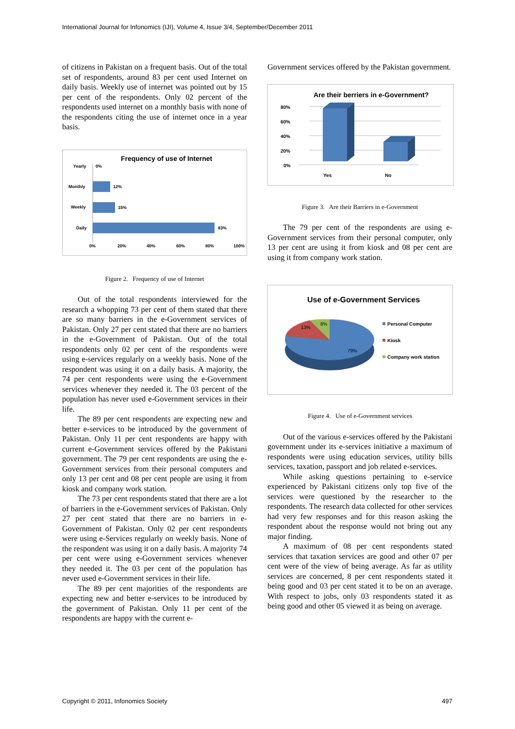International Journal for Infonomics (IJI), Volume 4, Issue 3/4, September/December 2011
of citizens in Pakistan on a frequent basis. Out of the total set of respondents, around 83 per cent used Internet on daily basis. Weekly use of internet was pointed out by 15 per cent of the respondents. Only 02 percent of the respondents used internet on a monthly basis with none of the respondents citing the use of internet once in a year basis.
Frequency of use of Internet
Yearly
0%
Monthly
12%
Weekly
15%
Daily
83%
0%
20%
40%
60%
80%
100%
Figure 2. Frequency of use of Internet
Out of the total respondents interviewed for the research a whopping 73 per cent of them stated that there are so many barriers in the e-Government services of Pakistan. Only 27 per cent stated that there are no barriers in the e-Government of Pakistan. Out of the total respondents only 02 per cent of the respondents were using e-services regularly on a weekly basis. None of the respondent was using it on a daily basis. A majority, the 74 per cent respondents were using the e-Government services whenever they needed it. The 03 percent of the population has never used e-Government services in their life.
The 89 per cent respondents are expecting new and better e-services to be introduced by the government of Pakistan. Only 11 per cent respondents are happy with current e-Government services offered by the Pakistani government. The 79 per cent respondents are using the e-Government services from their personal computers and only 13 per cent and 08 per cent people are using it from kiosk and company work station.
The 73 per cent respondents stated that there are a lot of barriers in the e-Government services of Pakistan. Only 27 per cent stated that there are no barriers in e-Government of Pakistan. Only 02 per cent respondents were using e-Services regularly on weekly basis. None of the respondent was using it on a daily basis. A majority 74 per cent were using e-Government services whenever they needed it. The 03 per cent of the population has never used e-Government services in their life.
The 89 per cent majorities of the respondents are expecting new and better e-services to be introduced by the government of Pakistan. Only 11 per cent of the respondents are happy with the current e-
Government services offered by the Pakistan government.
Are their berriers in e-Government?
80%
60%
40%
20%
0%
Yes
No
Figure 3. Are their Barriers in e-Government
The 79 per cent of the respondents are using e-Government services from their personal computer, only 13 per cent are using it from kiosk and 08 per cent are using it from company work station.
Use of e-Government Services
13%
8%
79%
Personal Computer
Kiosk
Company work station
Figure 4. Use of e-Government services
Out of the various e-services offered by the Pakistani government under its e-services initiative a maximum of respondents were using education services, utility bills services, taxation, passport and job related e-services.
While asking questions pertaining to e-service experienced by Pakistani citizens only top five of the services were questioned by the researcher to the respondents. The research data collected for other services had very few responses and for this reason asking the respondent about the response would not bring out any major finding.
A maximum of 08 per cent respondents stated services that taxation services are good and other 07 per cent were of the view of being average. As far as utility services are concerned, 8 per cent respondents stated it being good and 03 per cent stated it to be on an average. With respect to jobs, only 03 respondents stated it as being good and other 05 viewed it as being on average.
Copyright © 2011, Infonomics Society 497